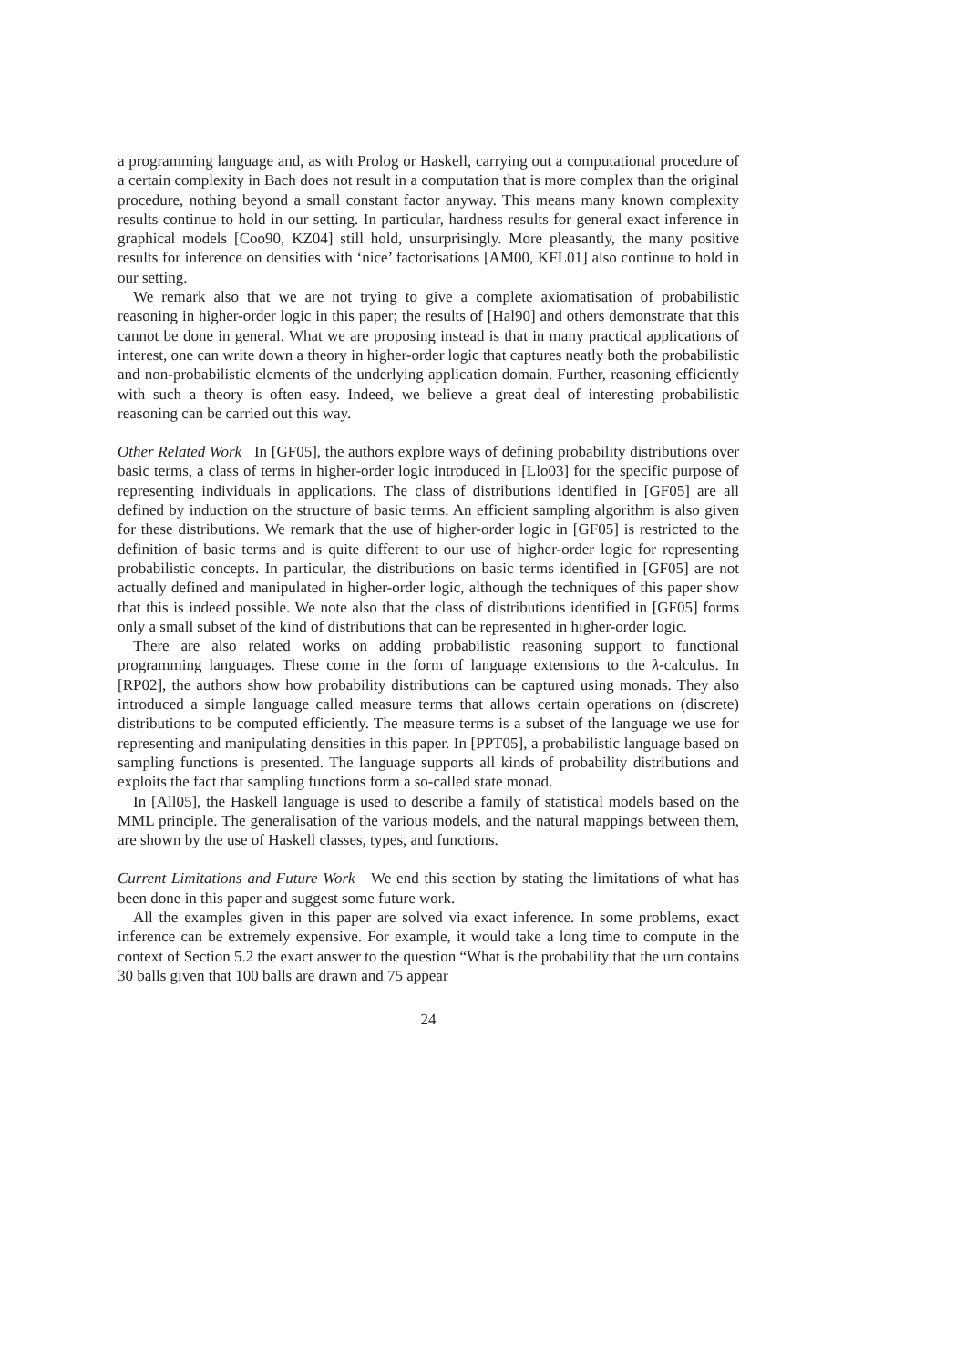a programming language and, as with Prolog or Haskell, carrying out a computational procedure of a certain complexity in Bach does not result in a computation that is more complex than the original procedure, nothing beyond a small constant factor anyway. This means many known complexity results continue to hold in our setting. In particular, hardness results for general exact inference in graphical models [Coo90, KZ04] still hold, unsurprisingly. More pleasantly, the many positive results for inference on densities with ‘nice’ factorisations [AM00, KFL01] also continue to hold in our setting.
We remark also that we are not trying to give a complete axiomatisation of probabilistic reasoning in higher-order logic in this paper; the results of [Hal90] and others demonstrate that this cannot be done in general. What we are proposing instead is that in many practical applications of interest, one can write down a theory in higher-order logic that captures neatly both the probabilistic and non-probabilistic elements of the underlying application domain. Further, reasoning efficiently with such a theory is often easy. Indeed, we believe a great deal of interesting probabilistic reasoning can be carried out this way.
Other Related Work In [GF05], the authors explore ways of defining probability distributions over basic terms, a class of terms in higher-order logic introduced in [Llo03] for the specific purpose of representing individuals in applications. The class of distributions identified in [GF05] are all defined by induction on the structure of basic terms. An efficient sampling algorithm is also given for these distributions. We remark that the use of higher-order logic in [GF05] is restricted to the definition of basic terms and is quite different to our use of higher-order logic for representing probabilistic concepts. In particular, the distributions on basic terms identified in [GF05] are not actually defined and manipulated in higher-order logic, although the techniques of this paper show that this is indeed possible. We note also that the class of distributions identified in [GF05] forms only a small subset of the kind of distributions that can be represented in higher-order logic.
There are also related works on adding probabilistic reasoning support to functional programming languages. These come in the form of language extensions to the λ-calculus. In [RP02], the authors show how probability distributions can be captured using monads. They also introduced a simple language called measure terms that allows certain operations on (discrete) distributions to be computed efficiently. The measure terms is a subset of the language we use for representing and manipulating densities in this paper. In [PPT05], a probabilistic language based on sampling functions is presented. The language supports all kinds of probability distributions and exploits the fact that sampling functions form a so-called state monad.
In [All05], the Haskell language is used to describe a family of statistical models based on the MML principle. The generalisation of the various models, and the natural mappings between them, are shown by the use of Haskell classes, types, and functions.
Current Limitations and Future Work We end this section by stating the limitations of what has been done in this paper and suggest some future work.
All the examples given in this paper are solved via exact inference. In some problems, exact inference can be extremely expensive. For example, it would take a long time to compute in the context of Section 5.2 the exact answer to the question “What is the probability that the urn contains 30 balls given that 100 balls are drawn and 75 appear
24